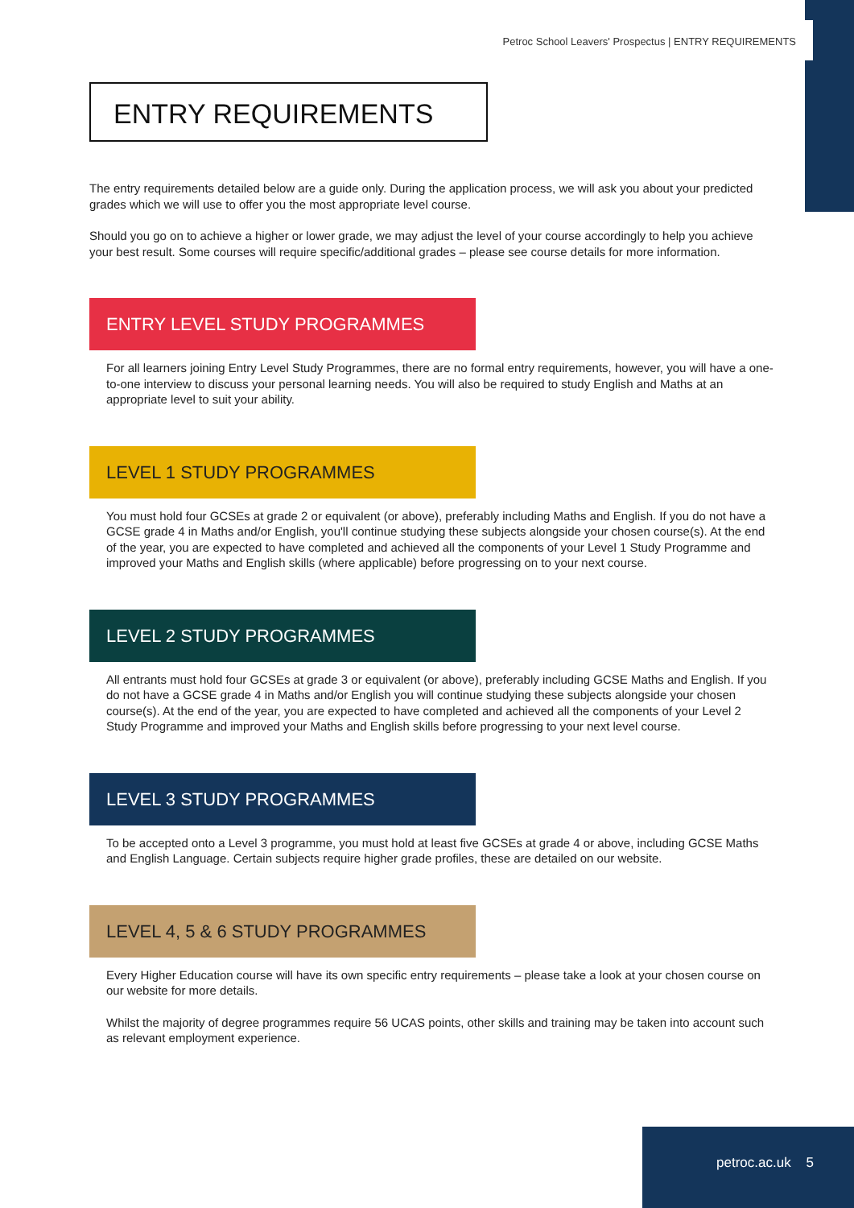Petroc School Leavers' Prospectus | ENTRY REQUIREMENTS
ENTRY REQUIREMENTS
The entry requirements detailed below are a guide only. During the application process, we will ask you about your predicted grades which we will use to offer you the most appropriate level course.
Should you go on to achieve a higher or lower grade, we may adjust the level of your course accordingly to help you achieve your best result. Some courses will require specific/additional grades – please see course details for more information.
ENTRY LEVEL STUDY PROGRAMMES
For all learners joining Entry Level Study Programmes, there are no formal entry requirements, however, you will have a one-to-one interview to discuss your personal learning needs. You will also be required to study English and Maths at an appropriate level to suit your ability.
LEVEL 1 STUDY PROGRAMMES
You must hold four GCSEs at grade 2 or equivalent (or above), preferably including Maths and English. If you do not have a GCSE grade 4 in Maths and/or English, you'll continue studying these subjects alongside your chosen course(s). At the end of the year, you are expected to have completed and achieved all the components of your Level 1 Study Programme and improved your Maths and English skills (where applicable) before progressing on to your next course.
LEVEL 2 STUDY PROGRAMMES
All entrants must hold four GCSEs at grade 3 or equivalent (or above), preferably including GCSE Maths and English. If you do not have a GCSE grade 4 in Maths and/or English you will continue studying these subjects alongside your chosen course(s). At the end of the year, you are expected to have completed and achieved all the components of your Level 2 Study Programme and improved your Maths and English skills before progressing to your next level course.
LEVEL 3 STUDY PROGRAMMES
To be accepted onto a Level 3 programme, you must hold at least five GCSEs at grade 4 or above, including GCSE Maths and English Language. Certain subjects require higher grade profiles, these are detailed on our website.
LEVEL 4, 5 & 6 STUDY PROGRAMMES
Every Higher Education course will have its own specific entry requirements – please take a look at your chosen course on our website for more details.
Whilst the majority of degree programmes require 56 UCAS points, other skills and training may be taken into account such as relevant employment experience.
petroc.ac.uk 5